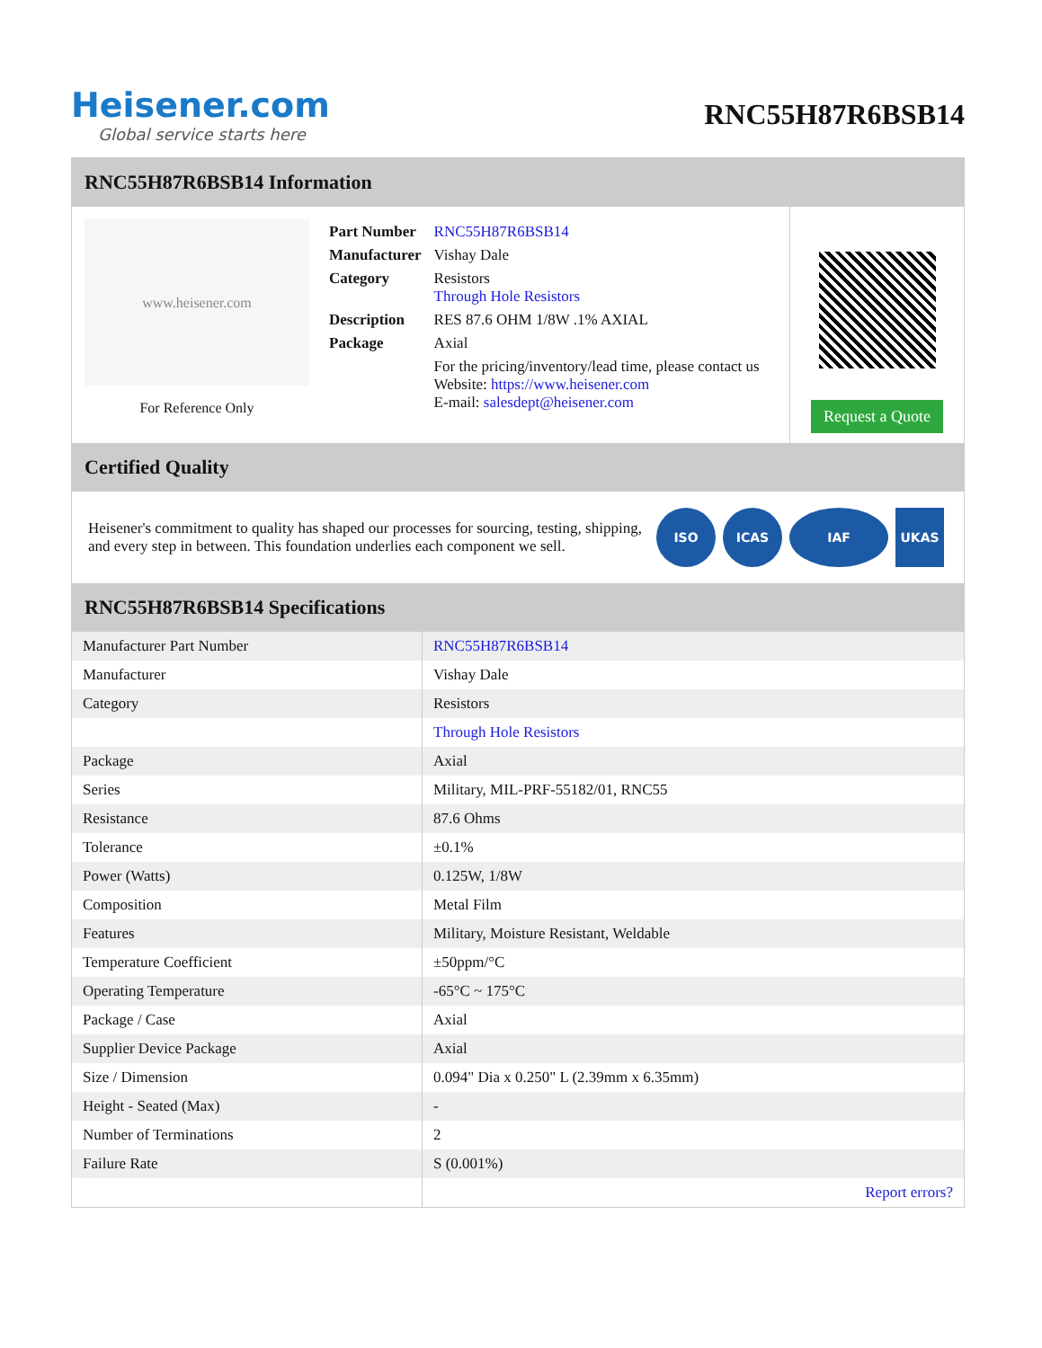Heisener.com
Global service starts here
RNC55H87R6BSB14
RNC55H87R6BSB14 Information
www.heisener.com
For Reference Only
| Part Number | RNC55H87R6BSB14 |
| Manufacturer | Vishay Dale |
| Category | Resistors Through Hole Resistors |
| Description | RES 87.6 OHM 1/8W .1% AXIAL |
| Package | Axial |
| | For the pricing/inventory/lead time, please contact us Website: https://www.heisener.com E-mail: salesdept@heisener.com |
Request a Quote
Certified Quality
Heisener's commitment to quality has shaped our processes for sourcing, testing, shipping, and every step in between. This foundation underlies each component we sell.
ISO ICAS IAF UKAS
RNC55H87R6BSB14 Specifications
| Manufacturer Part Number | RNC55H87R6BSB14 |
| Manufacturer | Vishay Dale |
| Category | Resistors |
| | Through Hole Resistors |
| Package | Axial |
| Series | Military, MIL-PRF-55182/01, RNC55 |
| Resistance | 87.6 Ohms |
| Tolerance | ±0.1% |
| Power (Watts) | 0.125W, 1/8W |
| Composition | Metal Film |
| Features | Military, Moisture Resistant, Weldable |
| Temperature Coefficient | ±50ppm/°C |
| Operating Temperature | -65°C ~ 175°C |
| Package / Case | Axial |
| Supplier Device Package | Axial |
| Size / Dimension | 0.094" Dia x 0.250" L (2.39mm x 6.35mm) |
| Height - Seated (Max) | - |
| Number of Terminations | 2 |
| Failure Rate | S (0.001%) |
| | Report errors? |